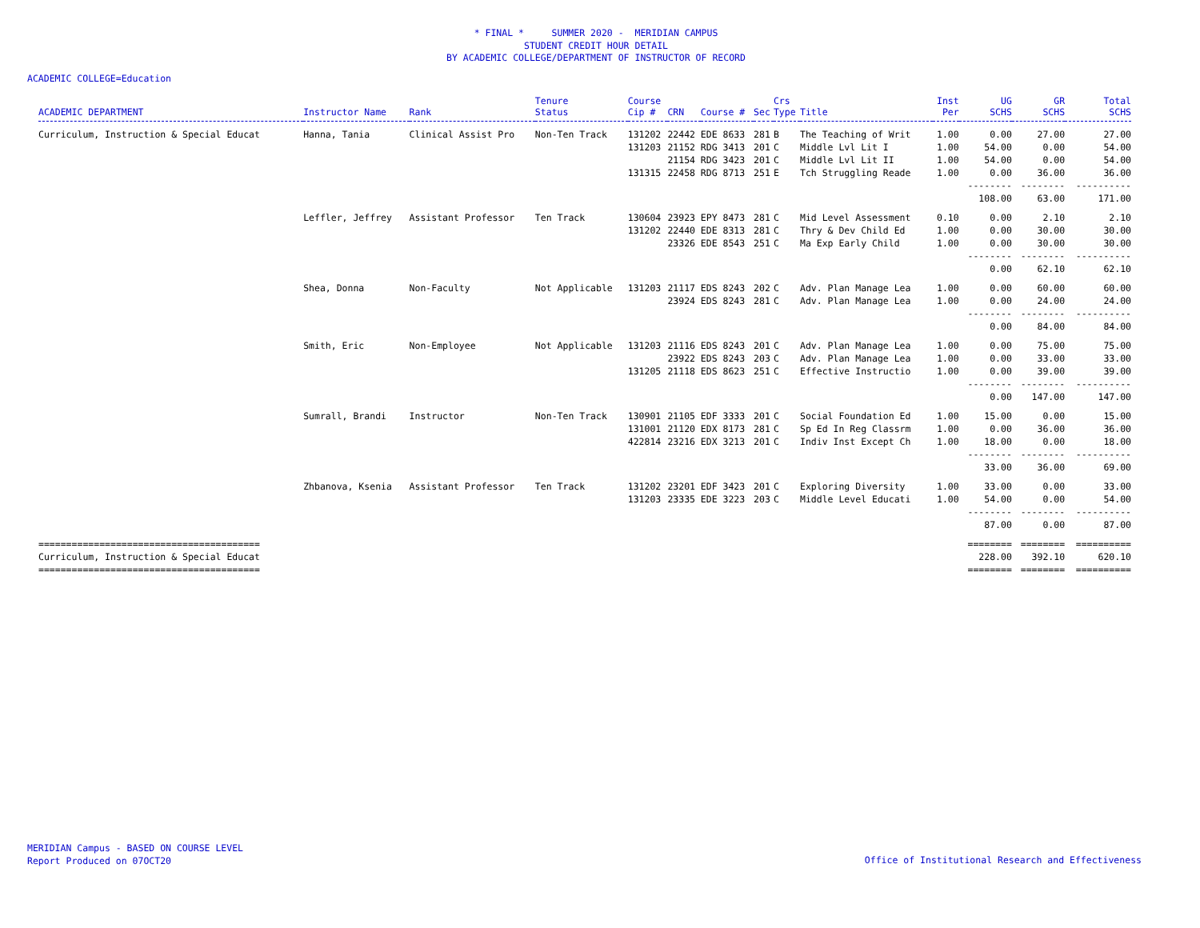* FINAL * SUMMER 2020 - MERIDIAN CAMPUS
STUDENT CREDIT HOUR DETAIL
BY ACADEMIC COLLEGE/DEPARTMENT OF INSTRUCTOR OF RECORD
ACADEMIC COLLEGE=Education
| ACADEMIC DEPARTMENT | Instructor Name | Rank | Tenure Status | Course Cip # | CRN | Course # | Sec | Crs Type | Title | Inst Per | UG SCHS | GR SCHS | Total SCHS |
| --- | --- | --- | --- | --- | --- | --- | --- | --- | --- | --- | --- | --- | --- |
| Curriculum, Instruction & Special Educat | Hanna, Tania | Clinical Assist Pro | Non-Ten Track | 131202 | 22442 | EDE 8633 | 281 | B | The Teaching of Writ | 1.00 | 0.00 | 27.00 | 27.00 |
| | | | | 131203 | 21152 | RDG 3413 | 201 | C | Middle Lvl Lit I | 1.00 | 54.00 | 0.00 | 54.00 |
| | | | | | 21154 | RDG 3423 | 201 | C | Middle Lvl Lit II | 1.00 | 54.00 | 0.00 | 54.00 |
| | | | | 131315 | 22458 | RDG 8713 | 251 | E | Tch Struggling Reade | 1.00 | 0.00 | 36.00 | 36.00 |
| | | | | | | | | | | | -------- | -------- | ---------- |
| | | | | | | | | | | | 108.00 | 63.00 | 171.00 |
| | Leffler, Jeffrey | Assistant Professor | Ten Track | 130604 | 23923 | EPY 8473 | 281 | C | Mid Level Assessment | 0.10 | 0.00 | 2.10 | 2.10 |
| | | | | 131202 | 22440 | EDE 8313 | 281 | C | Thry & Dev Child Ed | 1.00 | 0.00 | 30.00 | 30.00 |
| | | | | | 23326 | EDE 8543 | 251 | C | Ma Exp Early Child | 1.00 | 0.00 | 30.00 | 30.00 |
| | | | | | | | | | | | -------- | -------- | ---------- |
| | | | | | | | | | | | 0.00 | 62.10 | 62.10 |
| | Shea, Donna | Non-Faculty | Not Applicable | 131203 | 21117 | EDS 8243 | 202 | C | Adv. Plan Manage Lea | 1.00 | 0.00 | 60.00 | 60.00 |
| | | | | | 23924 | EDS 8243 | 281 | C | Adv. Plan Manage Lea | 1.00 | 0.00 | 24.00 | 24.00 |
| | | | | | | | | | | | -------- | -------- | ---------- |
| | | | | | | | | | | | 0.00 | 84.00 | 84.00 |
| | Smith, Eric | Non-Employee | Not Applicable | 131203 | 21116 | EDS 8243 | 201 | C | Adv. Plan Manage Lea | 1.00 | 0.00 | 75.00 | 75.00 |
| | | | | | 23922 | EDS 8243 | 203 | C | Adv. Plan Manage Lea | 1.00 | 0.00 | 33.00 | 33.00 |
| | | | | 131205 | 21118 | EDS 8623 | 251 | C | Effective Instructio | 1.00 | 0.00 | 39.00 | 39.00 |
| | | | | | | | | | | | -------- | -------- | ---------- |
| | | | | | | | | | | | 0.00 | 147.00 | 147.00 |
| | Sumrall, Brandi | Instructor | Non-Ten Track | 130901 | 21105 | EDF 3333 | 201 | C | Social Foundation Ed | 1.00 | 15.00 | 0.00 | 15.00 |
| | | | | 131001 | 21120 | EDX 8173 | 281 | C | Sp Ed In Reg Classrm | 1.00 | 0.00 | 36.00 | 36.00 |
| | | | | 422814 | 23216 | EDX 3213 | 201 | C | Indiv Inst Except Ch | 1.00 | 18.00 | 0.00 | 18.00 |
| | | | | | | | | | | | -------- | -------- | ---------- |
| | | | | | | | | | | | 33.00 | 36.00 | 69.00 |
| | Zhbanova, Ksenia | Assistant Professor | Ten Track | 131202 | 23201 | EDF 3423 | 201 | C | Exploring Diversity | 1.00 | 33.00 | 0.00 | 33.00 |
| | | | | 131203 | 23335 | EDE 3223 | 203 | C | Middle Level Educati | 1.00 | 54.00 | 0.00 | 54.00 |
| | | | | | | | | | | | -------- | -------- | ---------- |
| | | | | | | | | | | | 87.00 | 0.00 | 87.00 |
| ======================================== | | | | | | | | | | | ======== | ======== | ========== |
| Curriculum, Instruction & Special Educat | | | | | | | | | | | 228.00 | 392.10 | 620.10 |
| ======================================== | | | | | | | | | | | ======== | ======== | ========== |
MERIDIAN Campus - BASED ON COURSE LEVEL
Report Produced on 07OCT20
Office of Institutional Research and Effectiveness